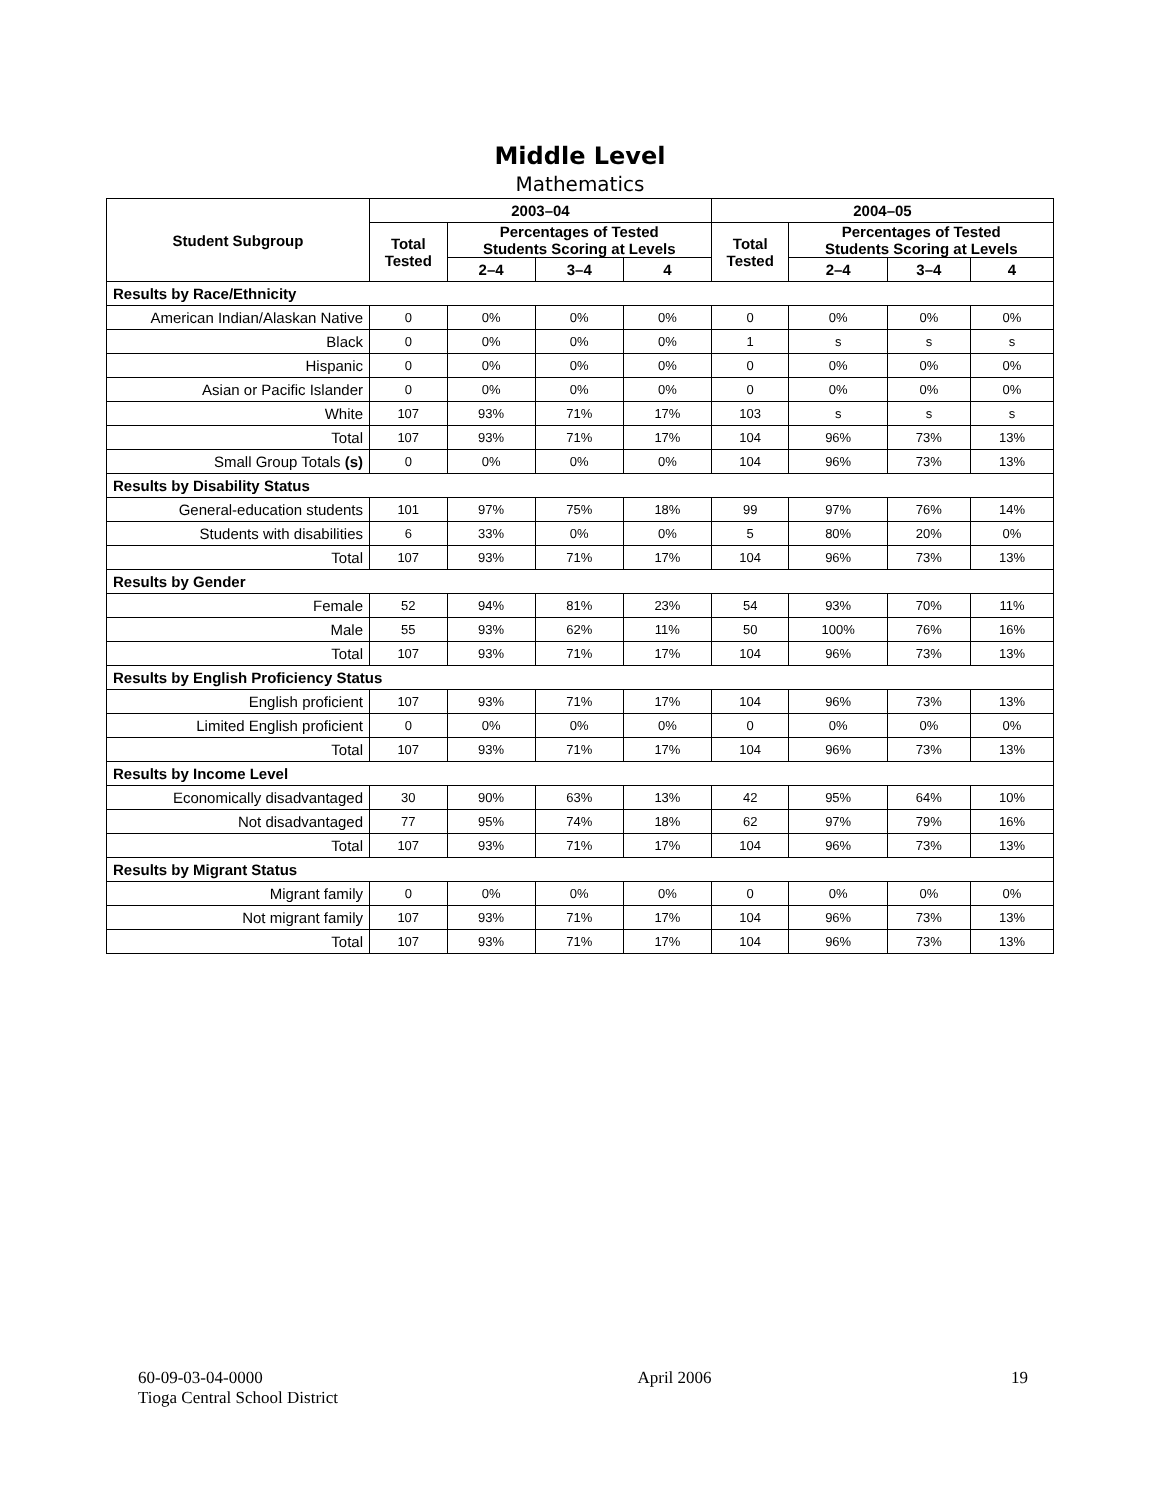Middle Level
Mathematics
| Student Subgroup | 2003–04 | | | | 2004–05 | | | |
| --- | --- | --- | --- | --- | --- | --- | --- | --- |
| | Total Tested | Percentages of Tested Students Scoring at Levels | | | Total Tested | Percentages of Tested Students Scoring at Levels | | |
| | | 2–4 | 3–4 | 4 | | 2–4 | 3–4 | 4 |
| Results by Race/Ethnicity | | | | | | | | |
| American Indian/Alaskan Native | 0 | 0% | 0% | 0% | 0 | 0% | 0% | 0% |
| Black | 0 | 0% | 0% | 0% | 1 | s | s | s |
| Hispanic | 0 | 0% | 0% | 0% | 0 | 0% | 0% | 0% |
| Asian or Pacific Islander | 0 | 0% | 0% | 0% | 0 | 0% | 0% | 0% |
| White | 107 | 93% | 71% | 17% | 103 | s | s | s |
| Total | 107 | 93% | 71% | 17% | 104 | 96% | 73% | 13% |
| Small Group Totals (s) | 0 | 0% | 0% | 0% | 104 | 96% | 73% | 13% |
| Results by Disability Status | | | | | | | | |
| General-education students | 101 | 97% | 75% | 18% | 99 | 97% | 76% | 14% |
| Students with disabilities | 6 | 33% | 0% | 0% | 5 | 80% | 20% | 0% |
| Total | 107 | 93% | 71% | 17% | 104 | 96% | 73% | 13% |
| Results by Gender | | | | | | | | |
| Female | 52 | 94% | 81% | 23% | 54 | 93% | 70% | 11% |
| Male | 55 | 93% | 62% | 11% | 50 | 100% | 76% | 16% |
| Total | 107 | 93% | 71% | 17% | 104 | 96% | 73% | 13% |
| Results by English Proficiency Status | | | | | | | | |
| English proficient | 107 | 93% | 71% | 17% | 104 | 96% | 73% | 13% |
| Limited English proficient | 0 | 0% | 0% | 0% | 0 | 0% | 0% | 0% |
| Total | 107 | 93% | 71% | 17% | 104 | 96% | 73% | 13% |
| Results by Income Level | | | | | | | | |
| Economically disadvantaged | 30 | 90% | 63% | 13% | 42 | 95% | 64% | 10% |
| Not disadvantaged | 77 | 95% | 74% | 18% | 62 | 97% | 79% | 16% |
| Total | 107 | 93% | 71% | 17% | 104 | 96% | 73% | 13% |
| Results by Migrant Status | | | | | | | | |
| Migrant family | 0 | 0% | 0% | 0% | 0 | 0% | 0% | 0% |
| Not migrant family | 107 | 93% | 71% | 17% | 104 | 96% | 73% | 13% |
| Total | 107 | 93% | 71% | 17% | 104 | 96% | 73% | 13% |
60-09-03-04-0000
Tioga Central School District
April 2006 19